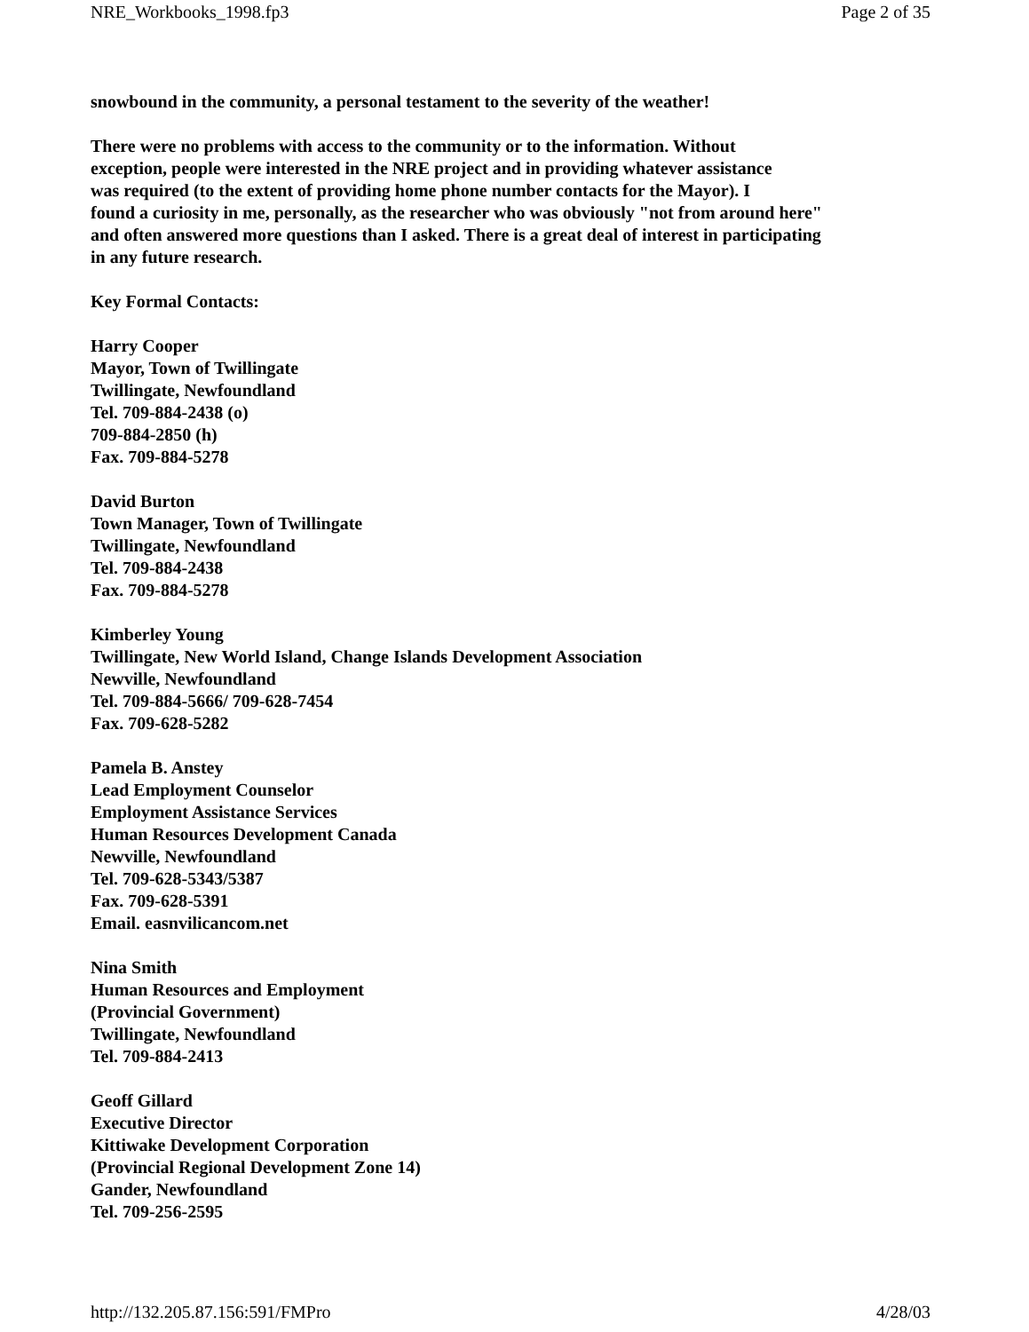NRE_Workbooks_1998.fp3 Page 2 of 35
snowbound in the community, a personal testament to the severity of the weather!
There were no problems with access to the community or to the information. Without
exception, people were interested in the NRE project and in providing whatever assistance
was required (to the extent of providing home phone number contacts for the Mayor). I
found a curiosity in me, personally, as the researcher who was obviously "not from around here"
and often answered more questions than I asked. There is a great deal of interest in participating
in any future research.
Key Formal Contacts:
Harry Cooper
Mayor, Town of Twillingate
Twillingate, Newfoundland
Tel. 709-884-2438 (o)
709-884-2850 (h)
Fax. 709-884-5278
David Burton
Town Manager, Town of Twillingate
Twillingate, Newfoundland
Tel. 709-884-2438
Fax. 709-884-5278
Kimberley Young
Twillingate, New World Island, Change Islands Development Association
Newville, Newfoundland
Tel. 709-884-5666/ 709-628-7454
Fax. 709-628-5282
Pamela B. Anstey
Lead Employment Counselor
Employment Assistance Services
Human Resources Development Canada
Newville, Newfoundland
Tel. 709-628-5343/5387
Fax. 709-628-5391
Email. easnvilicancom.net
Nina Smith
Human Resources and Employment
(Provincial Government)
Twillingate, Newfoundland
Tel. 709-884-2413
Geoff Gillard
Executive Director
Kittiwake Development Corporation
(Provincial Regional Development Zone 14)
Gander, Newfoundland
Tel. 709-256-2595
http://132.205.87.156:591/FMPro 4/28/03